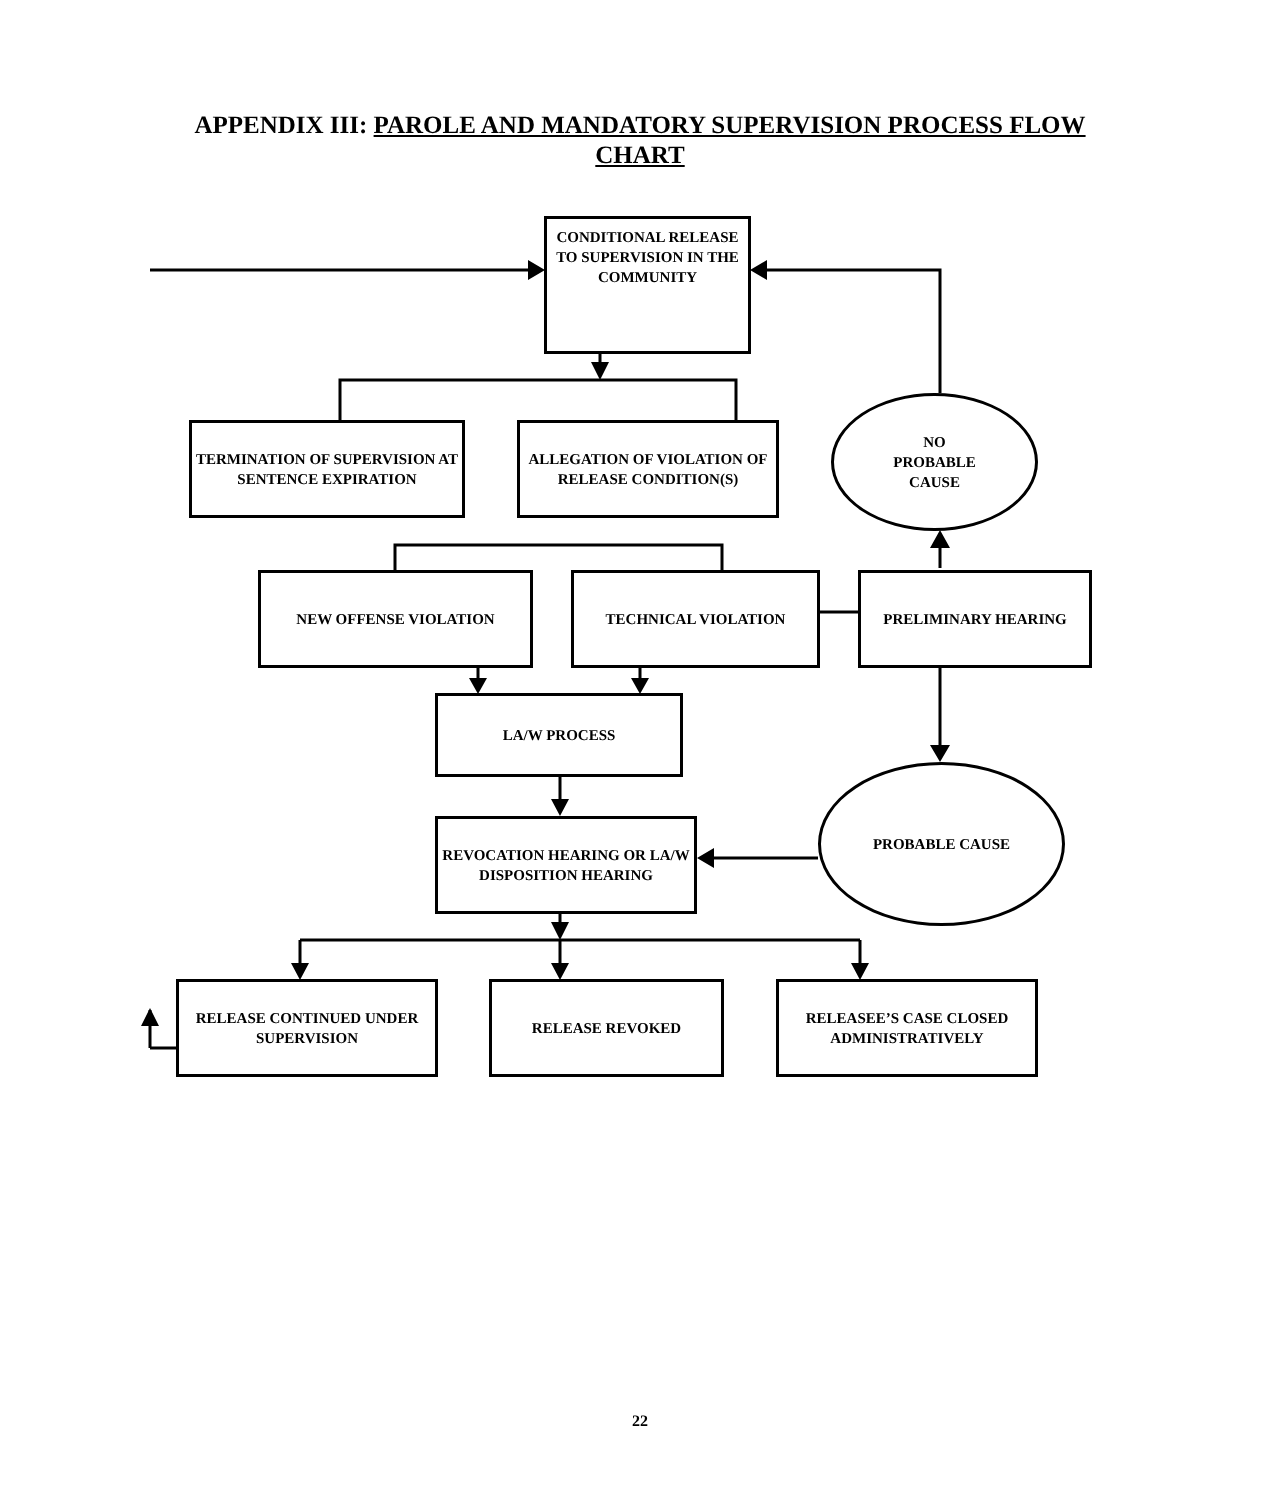APPENDIX III: PAROLE AND MANDATORY SUPERVISION PROCESS FLOW CHART
CONDITIONAL RELEASE TO SUPERVISION IN THE COMMUNITY
TERMINATION OF SUPERVISION AT SENTENCE EXPIRATION
ALLEGATION OF VIOLATION OF RELEASE CONDITION(S)
NO
PROBABLE
CAUSE
NEW OFFENSE VIOLATION TECHNICAL VIOLATION PRELIMINARY HEARING
LA/W PROCESS
PROBABLE CAUSE
REVOCATION HEARING OR LA/W DISPOSITION HEARING
RELEASE CONTINUED UNDER SUPERVISION
RELEASE REVOKED
RELEASEE’S CASE CLOSED ADMINISTRATIVELY
22